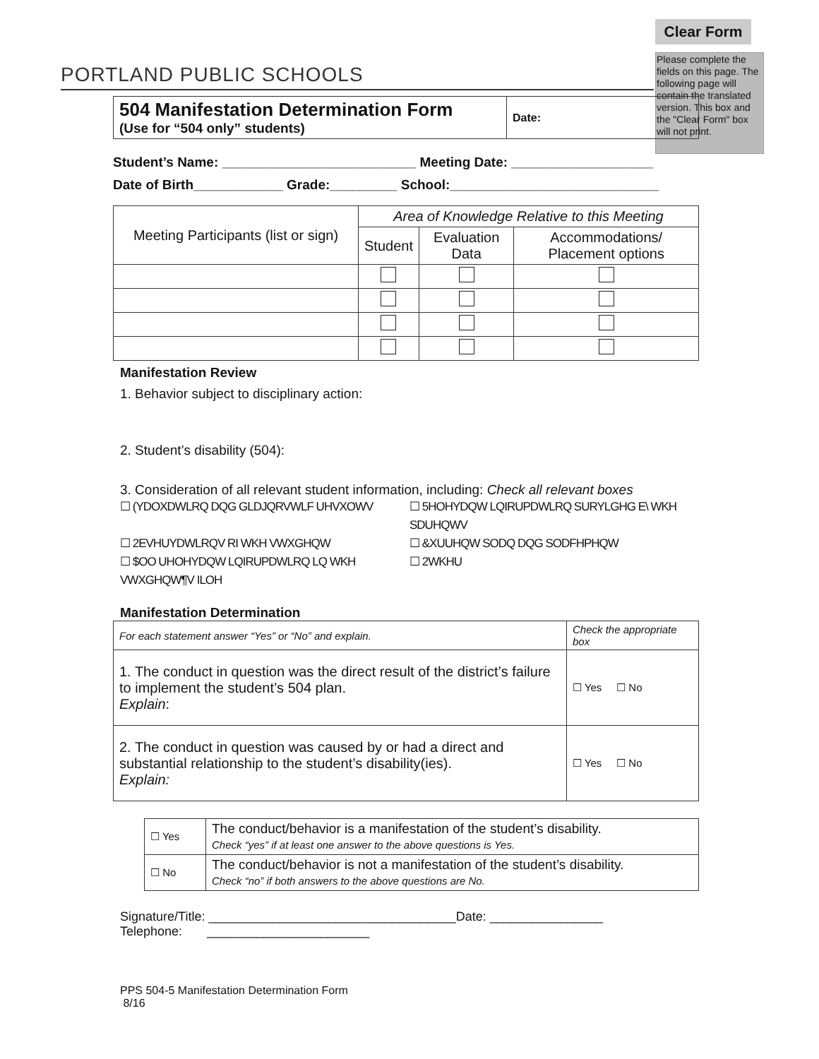Clear Form
Please complete the fields on this page. The following page will contain the translated version. This box and the "Clear Form" box will not print.
PORTLAND PUBLIC SCHOOLS
| 504 Manifestation Determination Form (Use for “504 only” students) | Date: |
Student’s Name: __________________________ Meeting Date: ___________________
Date of Birth____________ Grade:_________ School:____________________________
| Meeting Participants (list or sign) | Area of Knowledge Relative to this Meeting | | |
| | Student | Evaluation Data | Accommodations/ Placement options |
Manifestation Review
1. Behavior subject to disciplinary action:
2. Student’s disability (504):
3. Consideration of all relevant student information, including: Check all relevant boxes
☐ (YDOXDWLRQ DQG GLDJQRVWLF UHVXOWV
☐ 5HOHYDQW LQIRUPDWLRQ SURYLGHG E\ WKH SDUHQWV
☐ 2EVHUYDWLRQV RI WKH VWXGHQW
☐ &XUUHQW SODQ DQG SODFHPHQW
☐ $OO UHOHYDQW LQIRUPDWLRQ LQ WKH VWXGHQW¶V ILOH
☐ 2WKHU
Manifestation Determination
| For each statement answer “Yes” or “No” and explain. | Check the appropriate box |
| 1. The conduct in question was the direct result of the district’s failure to implement the student’s 504 plan. Explain : | ☐ Yes ☐ No |
| 2. The conduct in question was caused by or had a direct and substantial relationship to the student’s disability(ies). Explain: | ☐ Yes ☐ No |
| ☐ Yes | The conduct/behavior is a manifestation of the student’s disability. Check “yes” if at least one answer to the above questions is Yes. |
| ☐ No | The conduct/behavior is not a manifestation of the student’s disability. Check “no” if both answers to the above questions are No. |
Signature/Title: ___________________________________Date: ________________
Telephone: _______________________
PPS 504-5 Manifestation Determination Form
8/16